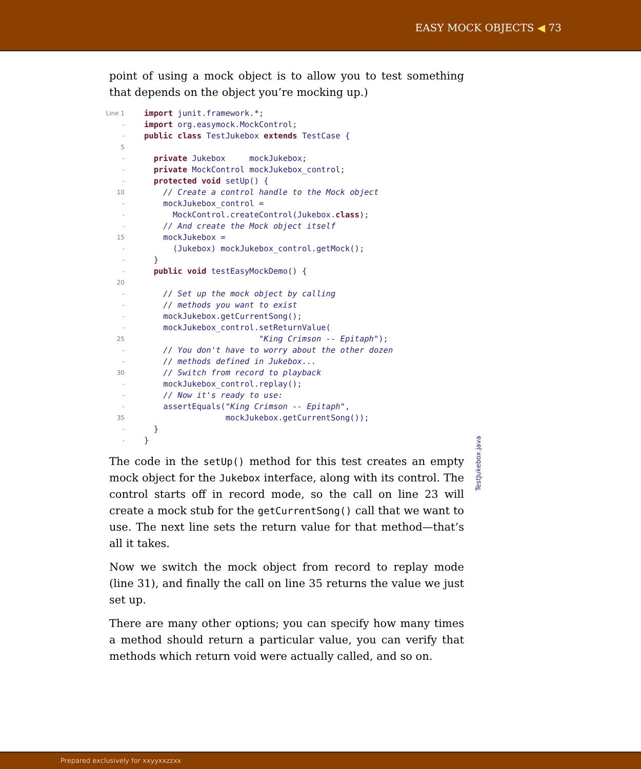EASY MOCK OBJECTS ◀ 73
point of using a mock object is to allow you to test something that depends on the object you’re mocking up.)
Line 1 import junit.framework.*;
- import org.easymock.MockControl;
- public class TestJukebox extends TestCase {
5
- private Jukebox mockJukebox;
- private MockControl mockJukebox_control;
- protected void setUp() {
10 // Create a control handle to the Mock object
- mockJukebox_control =
- MockControl.createControl(Jukebox.class);
- // And create the Mock object itself
15 mockJukebox =
- (Jukebox) mockJukebox_control.getMock();
- }
- public void testEasyMockDemo() {
20
- // Set up the mock object by calling
- // methods you want to exist
- mockJukebox.getCurrentSong();
- mockJukebox_control.setReturnValue(
25 "King Crimson -- Epitaph");
- // You don't have to worry about the other dozen
- // methods defined in Jukebox...
30 // Switch from record to playback
- mockJukebox_control.replay();
- // Now it's ready to use:
- assertEquals("King Crimson -- Epitaph",
35 mockJukebox.getCurrentSong());
- }
- }
The code in the setUp() method for this test creates an empty mock object for the Jukebox interface, along with its control. The control starts off in record mode, so the call on line 23 will create a mock stub for the getCurrentSong() call that we want to use. The next line sets the return value for that method—that’s all it takes.
Now we switch the mock object from record to replay mode (line 31), and finally the call on line 35 returns the value we just set up.
There are many other options; you can specify how many times a method should return a particular value, you can verify that methods which return void were actually called, and so on.
TestJukebox.java
Prepared exclusively for xxyyxxzzxx